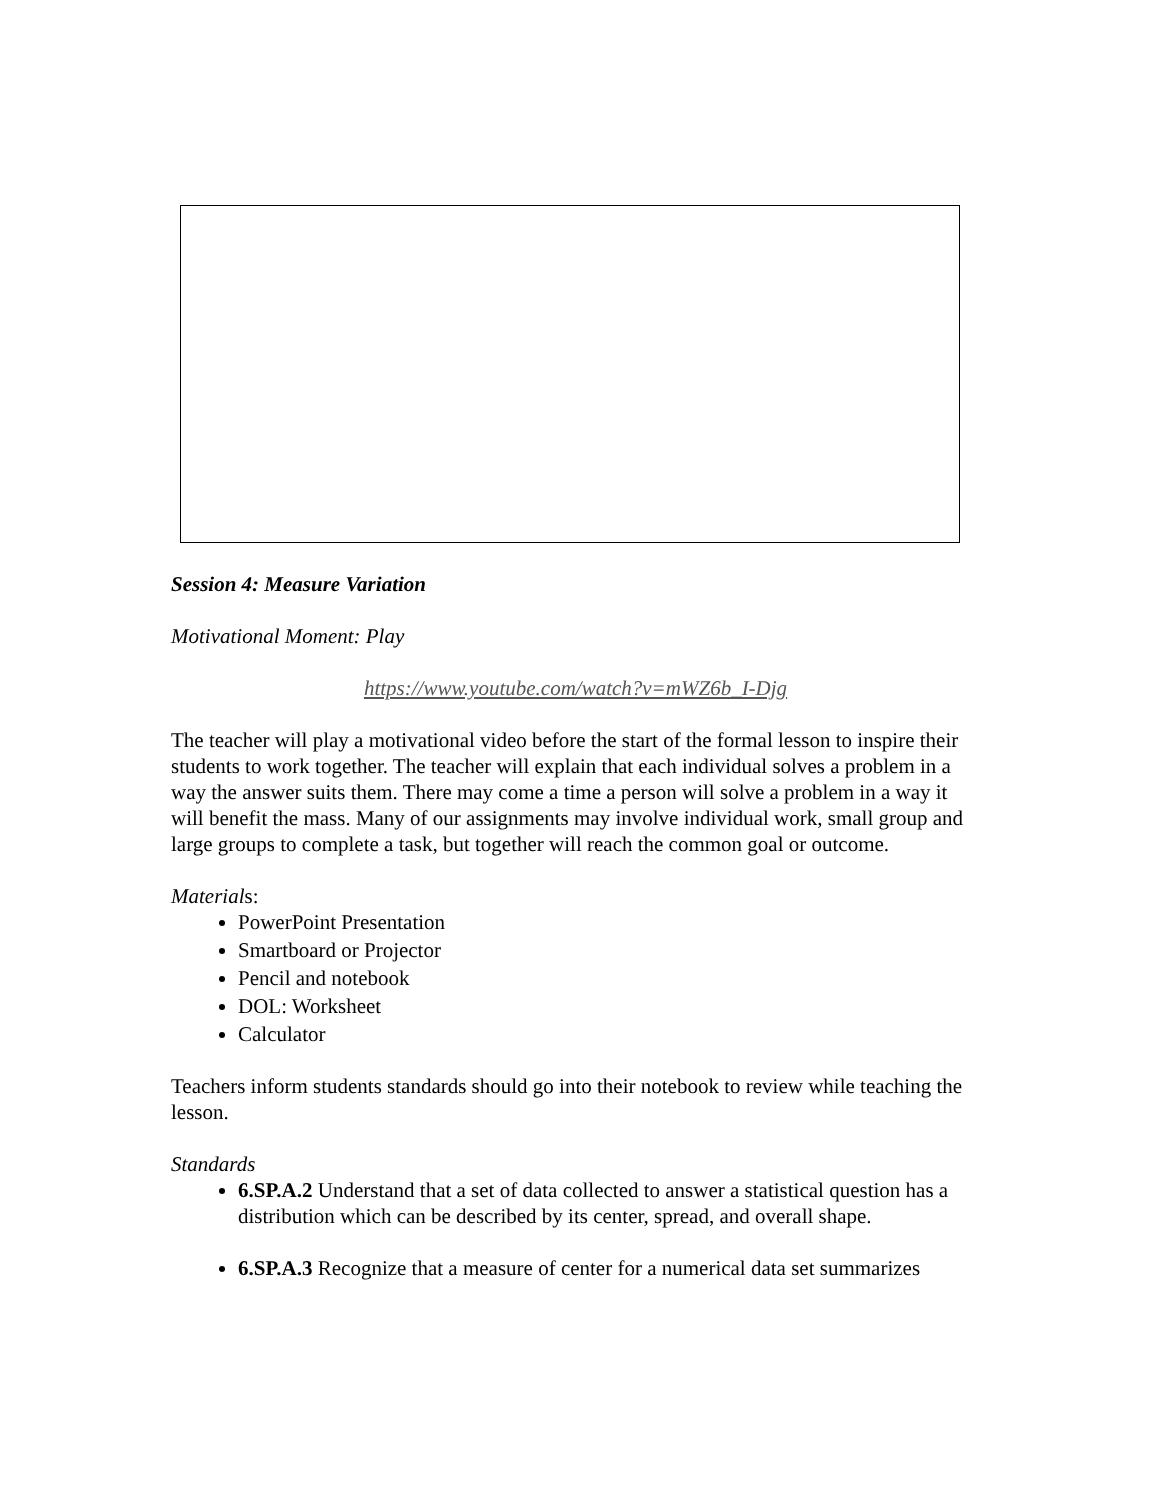Session 4: Measure Variation
Motivational Moment: Play
https://www.youtube.com/watch?v=mWZ6b_I-Djg
The teacher will play a motivational video before the start of the formal lesson to inspire their students to work together. The teacher will explain that each individual solves a problem in a way the answer suits them. There may come a time a person will solve a problem in a way it will benefit the mass. Many of our assignments may involve individual work, small group and large groups to complete a task, but together will reach the common goal or outcome.
Materials:
PowerPoint Presentation
Smartboard or Projector
Pencil and notebook
DOL: Worksheet
Calculator
Teachers inform students standards should go into their notebook to review while teaching the lesson.
Standards
6.SP.A.2 Understand that a set of data collected to answer a statistical question has a distribution which can be described by its center, spread, and overall shape.
6.SP.A.3 Recognize that a measure of center for a numerical data set summarizes